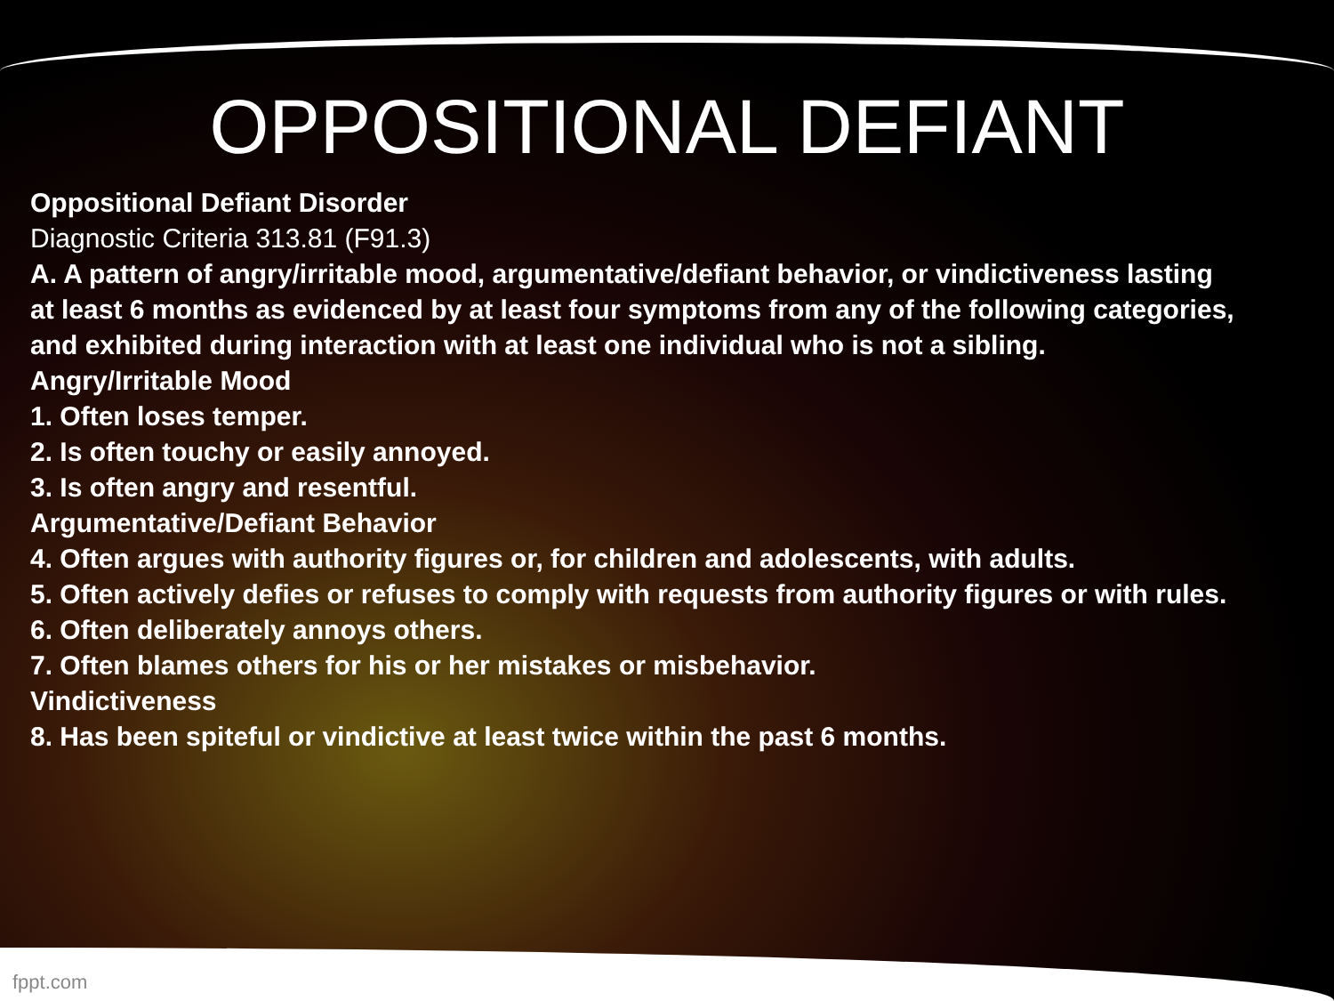OPPOSITIONAL DEFIANT
Oppositional Defiant Disorder
Diagnostic Criteria 313.81 (F91.3)
A. A pattern of angry/irritable mood, argumentative/defiant behavior, or vindictiveness lasting
at least 6 months as evidenced by at least four symptoms from any of the following categories,
and exhibited during interaction with at least one individual who is not a sibling.
Angry/Irritable Mood
1. Often loses temper.
2. Is often touchy or easily annoyed.
3. Is often angry and resentful.
Argumentative/Defiant Behavior
4. Often argues with authority figures or, for children and adolescents, with adults.
5. Often actively defies or refuses to comply with requests from authority figures or with rules.
6. Often deliberately annoys others.
7. Often blames others for his or her mistakes or misbehavior.
Vindictiveness
8. Has been spiteful or vindictive at least twice within the past 6 months.
fppt.com